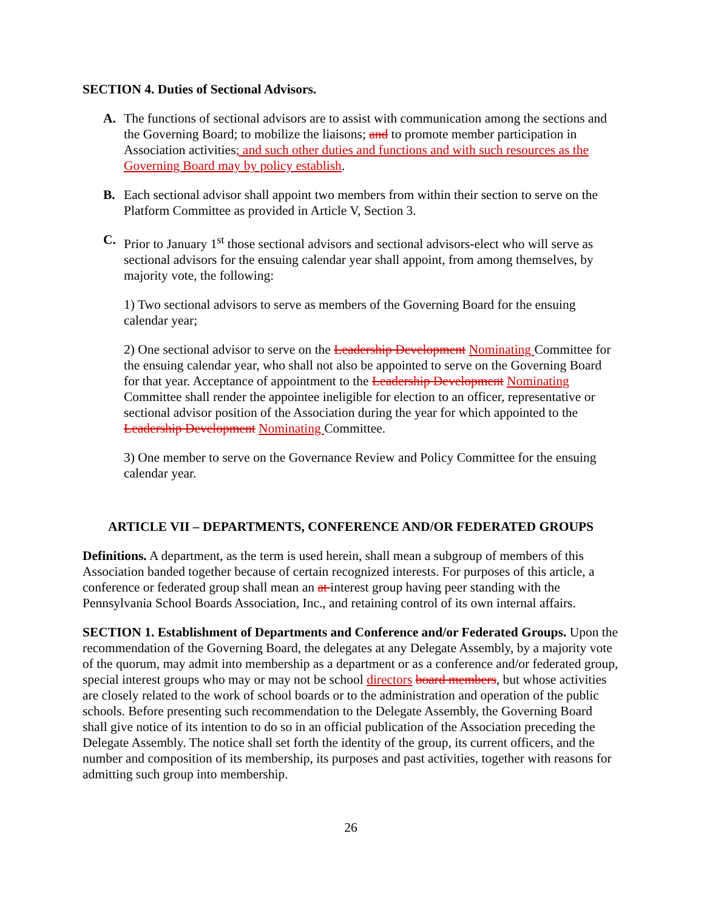SECTION 4. Duties of Sectional Advisors.
A. The functions of sectional advisors are to assist with communication among the sections and the Governing Board; to mobilize the liaisons; and to promote member participation in Association activities; and such other duties and functions and with such resources as the Governing Board may by policy establish.
B. Each sectional advisor shall appoint two members from within their section to serve on the Platform Committee as provided in Article V, Section 3.
C. Prior to January 1<sup>st</sup> those sectional advisors and sectional advisors-elect who will serve as sectional advisors for the ensuing calendar year shall appoint, from among themselves, by majority vote, the following:
1) Two sectional advisors to serve as members of the Governing Board for the ensuing calendar year;
2) One sectional advisor to serve on the Leadership Development Nominating Committee for the ensuing calendar year, who shall not also be appointed to serve on the Governing Board for that year. Acceptance of appointment to the Leadership Development Nominating Committee shall render the appointee ineligible for election to an officer, representative or sectional advisor position of the Association during the year for which appointed to the Leadership Development Nominating Committee.
3) One member to serve on the Governance Review and Policy Committee for the ensuing calendar year.
ARTICLE VII – DEPARTMENTS, CONFERENCE AND/OR FEDERATED GROUPS
Definitions. A department, as the term is used herein, shall mean a subgroup of members of this Association banded together because of certain recognized interests. For purposes of this article, a conference or federated group shall mean an at interest group having peer standing with the Pennsylvania School Boards Association, Inc., and retaining control of its own internal affairs.
SECTION 1. Establishment of Departments and Conference and/or Federated Groups. Upon the recommendation of the Governing Board, the delegates at any Delegate Assembly, by a majority vote of the quorum, may admit into membership as a department or as a conference and/or federated group, special interest groups who may or may not be school directors board members, but whose activities are closely related to the work of school boards or to the administration and operation of the public schools. Before presenting such recommendation to the Delegate Assembly, the Governing Board shall give notice of its intention to do so in an official publication of the Association preceding the Delegate Assembly. The notice shall set forth the identity of the group, its current officers, and the number and composition of its membership, its purposes and past activities, together with reasons for admitting such group into membership.
26